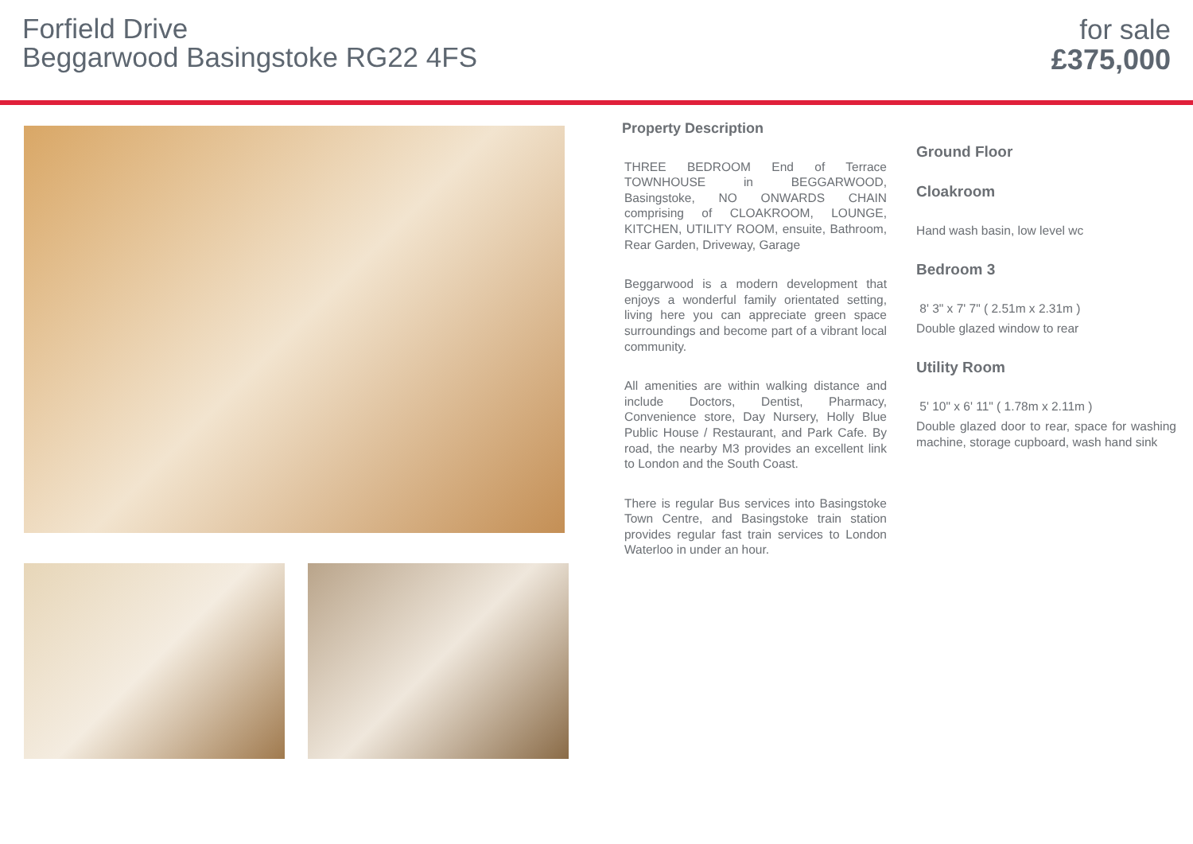Forfield Drive
Beggarwood Basingstoke RG22 4FS
for sale
£375,000
Property Description
THREE BEDROOM End of Terrace TOWNHOUSE in BEGGARWOOD, Basingstoke, NO ONWARDS CHAIN comprising of CLOAKROOM, LOUNGE, KITCHEN, UTILITY ROOM, ensuite, Bathroom, Rear Garden, Driveway, Garage
Beggarwood is a modern development that enjoys a wonderful family orientated setting, living here you can appreciate green space surroundings and become part of a vibrant local community.
All amenities are within walking distance and include Doctors, Dentist, Pharmacy, Convenience store, Day Nursery, Holly Blue Public House / Restaurant, and Park Cafe. By road, the nearby M3 provides an excellent link to London and the South Coast.
There is regular Bus services into Basingstoke Town Centre, and Basingstoke train station provides regular fast train services to London Waterloo in under an hour.
Ground Floor
Cloakroom
Hand wash basin, low level wc
Bedroom 3
8' 3" x 7' 7" ( 2.51m x 2.31m )
Double glazed window to rear
Utility Room
5' 10" x 6' 11" ( 1.78m x 2.11m )
Double glazed door to rear, space for washing machine, storage cupboard, wash hand sink